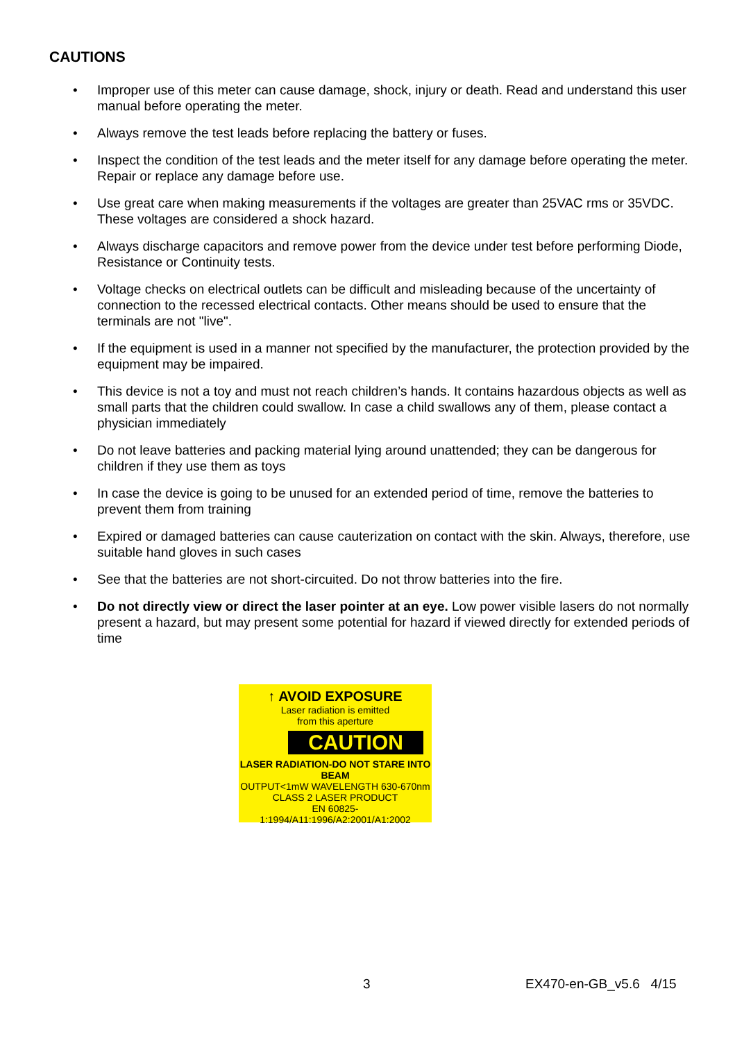CAUTIONS
• Improper use of this meter can cause damage, shock, injury or death. Read and understand this user manual before operating the meter.
• Always remove the test leads before replacing the battery or fuses.
• Inspect the condition of the test leads and the meter itself for any damage before operating the meter. Repair or replace any damage before use.
• Use great care when making measurements if the voltages are greater than 25VAC rms or 35VDC. These voltages are considered a shock hazard.
• Always discharge capacitors and remove power from the device under test before performing Diode, Resistance or Continuity tests.
• Voltage checks on electrical outlets can be difficult and misleading because of the uncertainty of connection to the recessed electrical contacts. Other means should be used to ensure that the terminals are not "live".
• If the equipment is used in a manner not specified by the manufacturer, the protection provided by the equipment may be impaired.
• This device is not a toy and must not reach children’s hands. It contains hazardous objects as well as small parts that the children could swallow. In case a child swallows any of them, please contact a physician immediately
• Do not leave batteries and packing material lying around unattended; they can be dangerous for children if they use them as toys
• In case the device is going to be unused for an extended period of time, remove the batteries to prevent them from training
• Expired or damaged batteries can cause cauterization on contact with the skin. Always, therefore, use suitable hand gloves in such cases
• See that the batteries are not short-circuited. Do not throw batteries into the fire.
• Do not directly view or direct the laser pointer at an eye. Low power visible lasers do not normally present a hazard, but may present some potential for hazard if viewed directly for extended periods of time
↑ AVOID EXPOSURE
Laser radiation is emitted
from this aperture
CAUTION
LASER RADIATION-DO NOT STARE INTO BEAM
OUTPUT<1mW WAVELENGTH 630-670nm
CLASS 2 LASER PRODUCT
EN 60825-1:1994/A11:1996/A2:2001/A1:2002
3 EX470-en-GB_v5.6 4/15